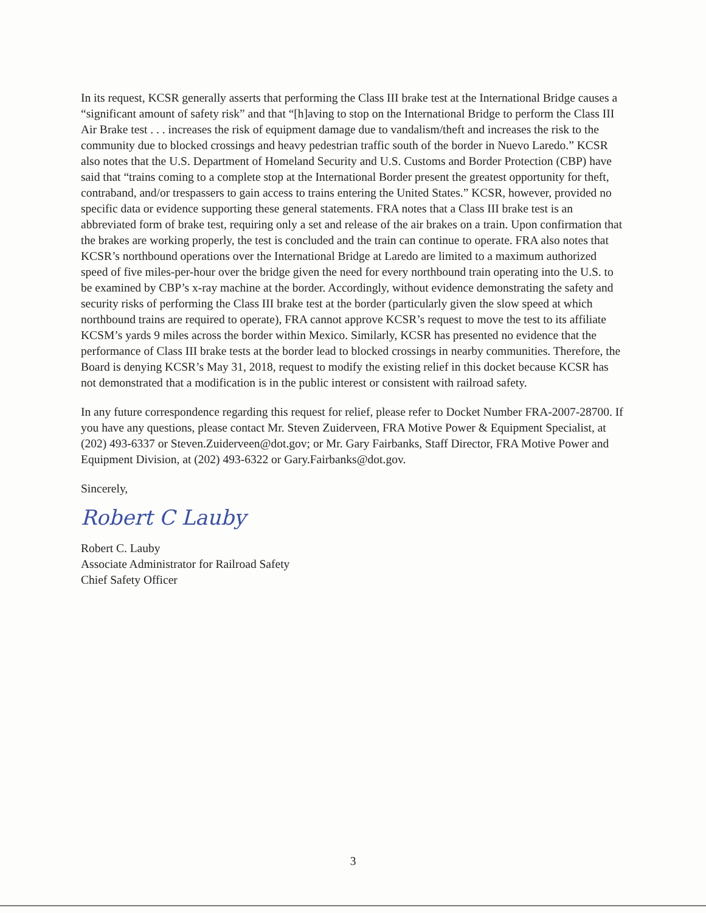In its request, KCSR generally asserts that performing the Class III brake test at the International Bridge causes a “significant amount of safety risk” and that “[h]aving to stop on the International Bridge to perform the Class III Air Brake test . . . increases the risk of equipment damage due to vandalism/theft and increases the risk to the community due to blocked crossings and heavy pedestrian traffic south of the border in Nuevo Laredo.” KCSR also notes that the U.S. Department of Homeland Security and U.S. Customs and Border Protection (CBP) have said that “trains coming to a complete stop at the International Border present the greatest opportunity for theft, contraband, and/or trespassers to gain access to trains entering the United States.” KCSR, however, provided no specific data or evidence supporting these general statements. FRA notes that a Class III brake test is an abbreviated form of brake test, requiring only a set and release of the air brakes on a train. Upon confirmation that the brakes are working properly, the test is concluded and the train can continue to operate. FRA also notes that KCSR’s northbound operations over the International Bridge at Laredo are limited to a maximum authorized speed of five miles-per-hour over the bridge given the need for every northbound train operating into the U.S. to be examined by CBP’s x-ray machine at the border. Accordingly, without evidence demonstrating the safety and security risks of performing the Class III brake test at the border (particularly given the slow speed at which northbound trains are required to operate), FRA cannot approve KCSR’s request to move the test to its affiliate KCSM’s yards 9 miles across the border within Mexico. Similarly, KCSR has presented no evidence that the performance of Class III brake tests at the border lead to blocked crossings in nearby communities. Therefore, the Board is denying KCSR’s May 31, 2018, request to modify the existing relief in this docket because KCSR has not demonstrated that a modification is in the public interest or consistent with railroad safety.
In any future correspondence regarding this request for relief, please refer to Docket Number FRA-2007-28700. If you have any questions, please contact Mr. Steven Zuiderveen, FRA Motive Power & Equipment Specialist, at (202) 493-6337 or Steven.Zuiderveen@dot.gov; or Mr. Gary Fairbanks, Staff Director, FRA Motive Power and Equipment Division, at (202) 493-6322 or Gary.Fairbanks@dot.gov.
Sincerely,
Robert C Lauby
Robert C. Lauby
Associate Administrator for Railroad Safety
Chief Safety Officer
3